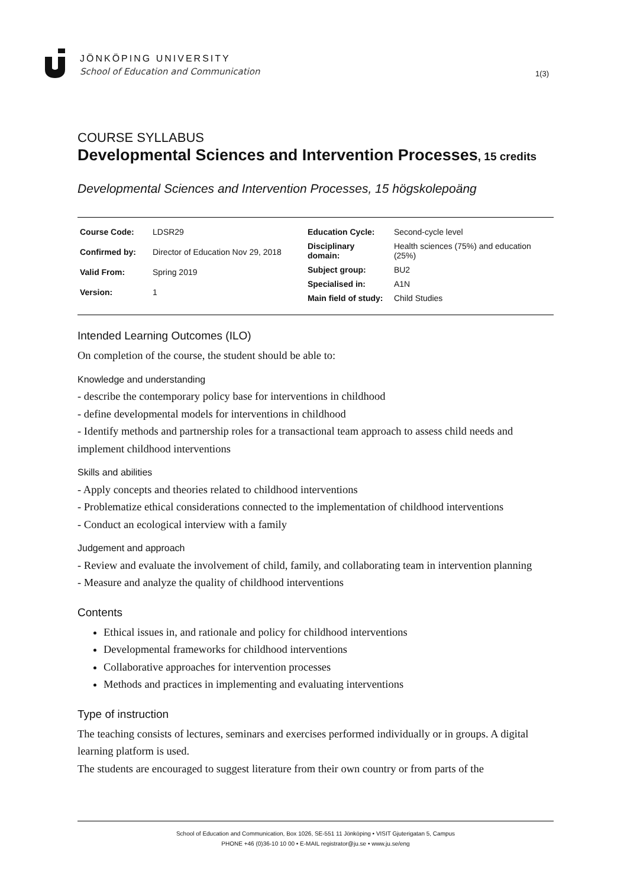JÖNKÖPING UNIVERSITY
School of Education and Communication
1(3)
COURSE SYLLABUS
Developmental Sciences and Intervention Processes, 15 credits
Developmental Sciences and Intervention Processes, 15 högskolepoäng
| Course Code: | LDSR29 |
| Confirmed by: | Director of Education Nov 29, 2018 |
| Valid From: | Spring 2019 |
| Version: | 1 |
| Education Cycle: | Second-cycle level |
| Disciplinary domain: | Health sciences (75%) and education (25%) |
| Subject group: | BU2 |
| Specialised in: | A1N |
| Main field of study: | Child Studies |
Intended Learning Outcomes (ILO)
On completion of the course, the student should be able to:
Knowledge and understanding
- describe the contemporary policy base for interventions in childhood
- define developmental models for interventions in childhood
- Identify methods and partnership roles for a transactional team approach to assess child needs and implement childhood interventions
Skills and abilities
- Apply concepts and theories related to childhood interventions
- Problematize ethical considerations connected to the implementation of childhood interventions
- Conduct an ecological interview with a family
Judgement and approach
- Review and evaluate the involvement of child, family, and collaborating team in intervention planning
- Measure and analyze the quality of childhood interventions
Contents
Ethical issues in, and rationale and policy for childhood interventions
Developmental frameworks for childhood interventions
Collaborative approaches for intervention processes
Methods and practices in implementing and evaluating interventions
Type of instruction
The teaching consists of lectures, seminars and exercises performed individually or in groups. A digital learning platform is used.
The students are encouraged to suggest literature from their own country or from parts of the
School of Education and Communication, Box 1026, SE-551 11 Jönköping • VISIT Gjuterigatan 5, Campus
PHONE +46 (0)36-10 10 00 • E-MAIL registrator@ju.se • www.ju.se/eng